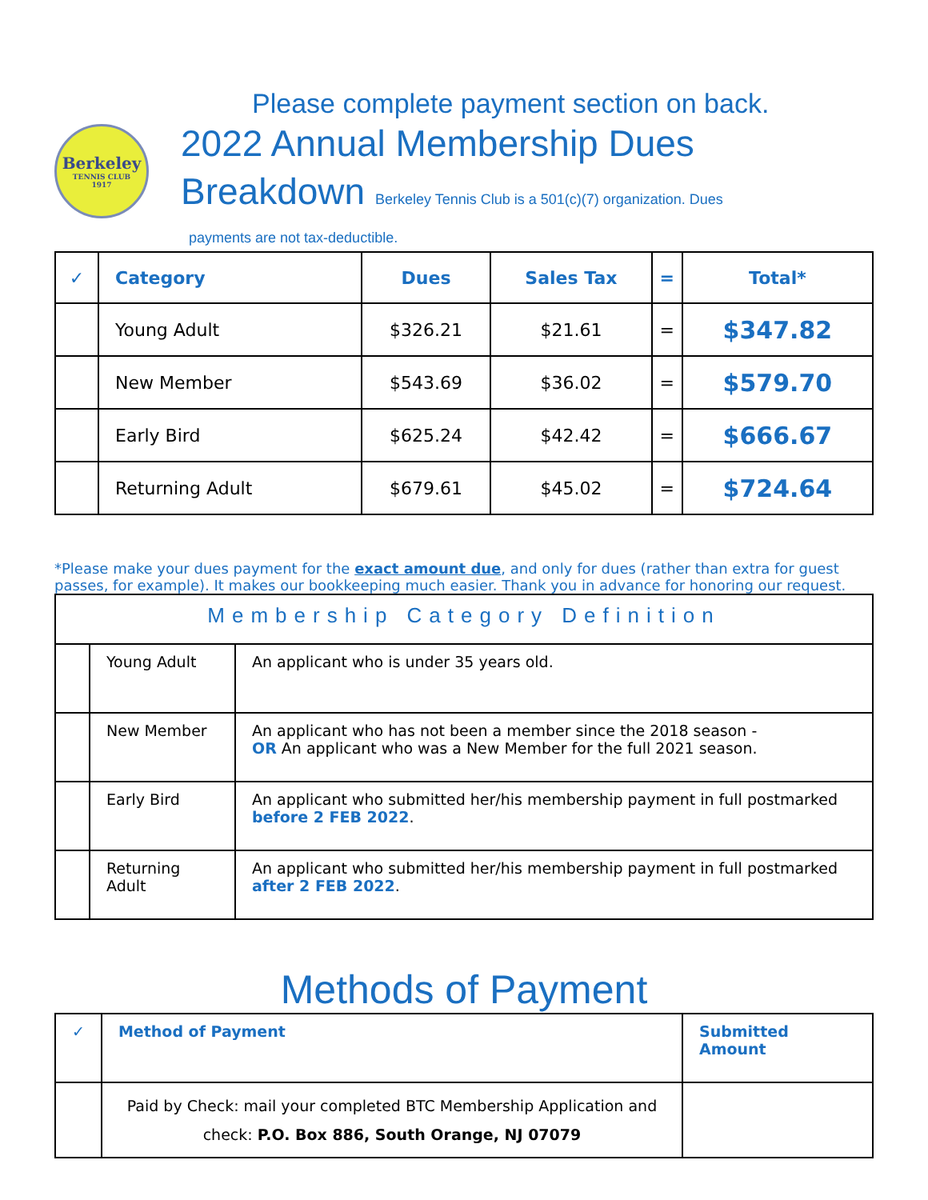Please complete payment section on back.
Berkeley
TENNIS CLUB
1917
2022 Annual Membership Dues
Breakdown Berkeley Tennis Club is a 501(c)(7) organization. Dues
payments are not tax-deductible.
| ✓ | Category | Dues | Sales Tax | = | Total* |
| --- | --- | --- | --- | --- | --- |
| | Young Adult | $326.21 | $21.61 | = | $347.82 |
| | New Member | $543.69 | $36.02 | = | $579.70 |
| | Early Bird | $625.24 | $42.42 | = | $666.67 |
| | Returning Adult | $679.61 | $45.02 | = | $724.64 |
*Please make your dues payment for the exact amount due, and only for dues (rather than extra for guest passes, for example). It makes our bookkeeping much easier. Thank you in advance for honoring our request.
| Membership Category Definition | | |
| | Young Adult | An applicant who is under 35 years old. |
| | New Member | An applicant who has not been a member since the 2018 season - OR An applicant who was a New Member for the full 2021 season. |
| | Early Bird | An applicant who submitted her/his membership payment in full postmarked before 2 FEB 2022 . |
| | Returning Adult | An applicant who submitted her/his membership payment in full postmarked after 2 FEB 2022 . |
Methods of Payment
| ✓ | Method of Payment | Submitted Amount |
| | Paid by Check: mail your completed BTC Membership Application and check: P.O. Box 886, South Orange, NJ 07079 | |